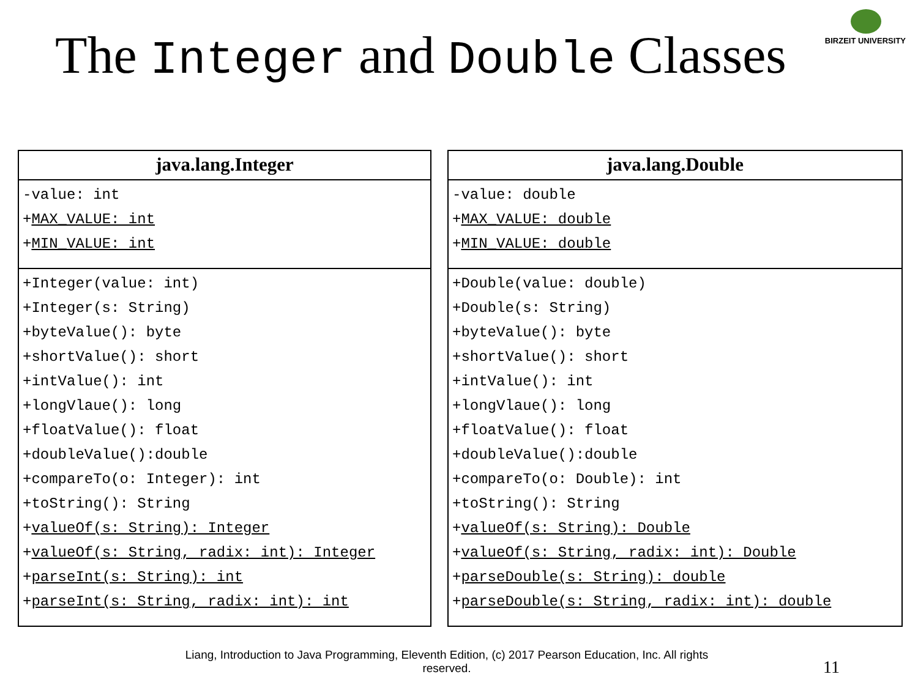The Integer and Double Classes
BIRZEIT UNIVERSITY
java.lang.Integer
-value: int
+MAX_VALUE: int
+MIN_VALUE: int
+Integer(value: int)
+Integer(s: String)
+byteValue(): byte
+shortValue(): short
+intValue(): int
+longVlaue(): long
+floatValue(): float
+doubleValue():double
+compareTo(o: Integer): int
+toString(): String
+valueOf(s: String): Integer
+valueOf(s: String, radix: int): Integer
+parseInt(s: String): int
+parseInt(s: String, radix: int): int
java.lang.Double
-value: double
+MAX_VALUE: double
+MIN_VALUE: double
+Double(value: double)
+Double(s: String)
+byteValue(): byte
+shortValue(): short
+intValue(): int
+longVlaue(): long
+floatValue(): float
+doubleValue():double
+compareTo(o: Double): int
+toString(): String
+valueOf(s: String): Double
+valueOf(s: String, radix: int): Double
+parseDouble(s: String): double
+parseDouble(s: String, radix: int): double
Liang, Introduction to Java Programming, Eleventh Edition, (c) 2017 Pearson Education, Inc. All rights reserved.
11